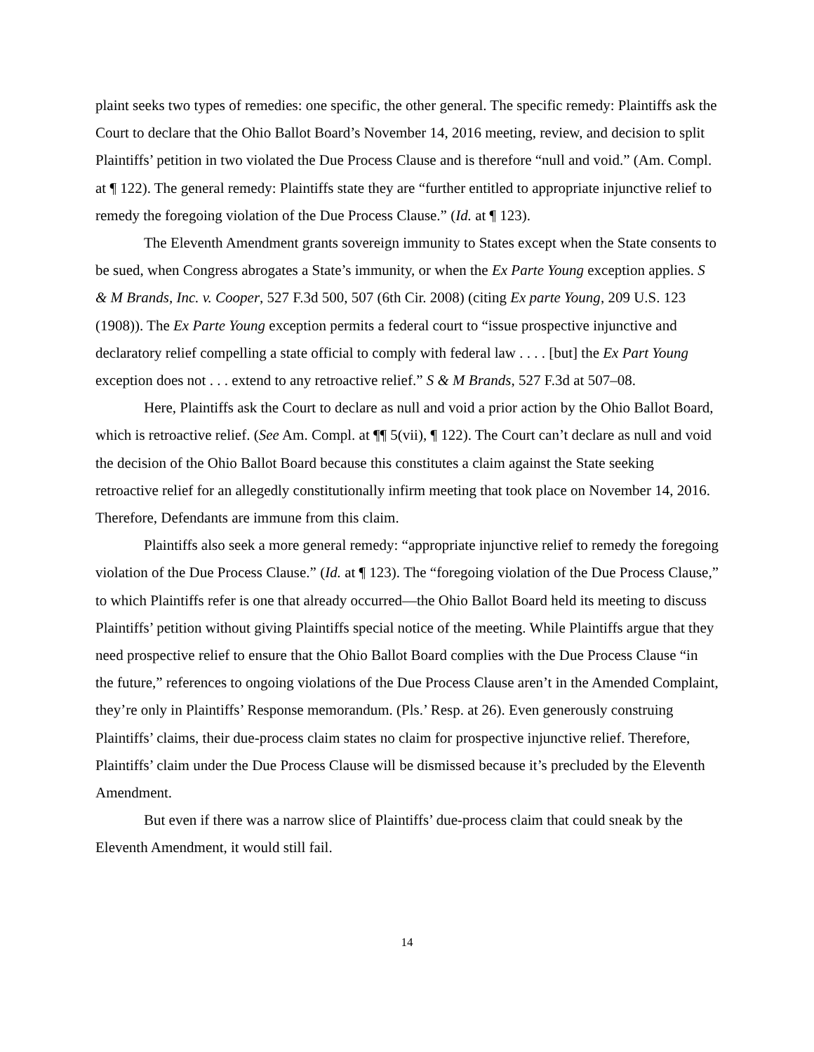plaint seeks two types of remedies: one specific, the other general. The specific remedy: Plaintiffs ask the Court to declare that the Ohio Ballot Board’s November 14, 2016 meeting, review, and decision to split Plaintiffs’ petition in two violated the Due Process Clause and is therefore “null and void.” (Am. Compl. at ¶ 122). The general remedy: Plaintiffs state they are “further entitled to appropriate injunctive relief to remedy the foregoing violation of the Due Process Clause.” (Id. at ¶ 123).
The Eleventh Amendment grants sovereign immunity to States except when the State consents to be sued, when Congress abrogates a State’s immunity, or when the Ex Parte Young exception applies. S & M Brands, Inc. v. Cooper, 527 F.3d 500, 507 (6th Cir. 2008) (citing Ex parte Young, 209 U.S. 123 (1908)). The Ex Parte Young exception permits a federal court to “issue prospective injunctive and declaratory relief compelling a state official to comply with federal law . . . . [but] the Ex Part Young exception does not . . . extend to any retroactive relief.” S & M Brands, 527 F.3d at 507–08.
Here, Plaintiffs ask the Court to declare as null and void a prior action by the Ohio Ballot Board, which is retroactive relief. (See Am. Compl. at ¶¶ 5(vii), ¶ 122). The Court can’t declare as null and void the decision of the Ohio Ballot Board because this constitutes a claim against the State seeking retroactive relief for an allegedly constitutionally infirm meeting that took place on November 14, 2016. Therefore, Defendants are immune from this claim.
Plaintiffs also seek a more general remedy: “appropriate injunctive relief to remedy the foregoing violation of the Due Process Clause.” (Id. at ¶ 123). The “foregoing violation of the Due Process Clause,” to which Plaintiffs refer is one that already occurred—the Ohio Ballot Board held its meeting to discuss Plaintiffs’ petition without giving Plaintiffs special notice of the meeting. While Plaintiffs argue that they need prospective relief to ensure that the Ohio Ballot Board complies with the Due Process Clause “in the future,” references to ongoing violations of the Due Process Clause aren’t in the Amended Complaint, they’re only in Plaintiffs’ Response memorandum. (Pls.’ Resp. at 26). Even generously construing Plaintiffs’ claims, their due-process claim states no claim for prospective injunctive relief. Therefore, Plaintiffs’ claim under the Due Process Clause will be dismissed because it’s precluded by the Eleventh Amendment.
But even if there was a narrow slice of Plaintiffs’ due-process claim that could sneak by the Eleventh Amendment, it would still fail.
14